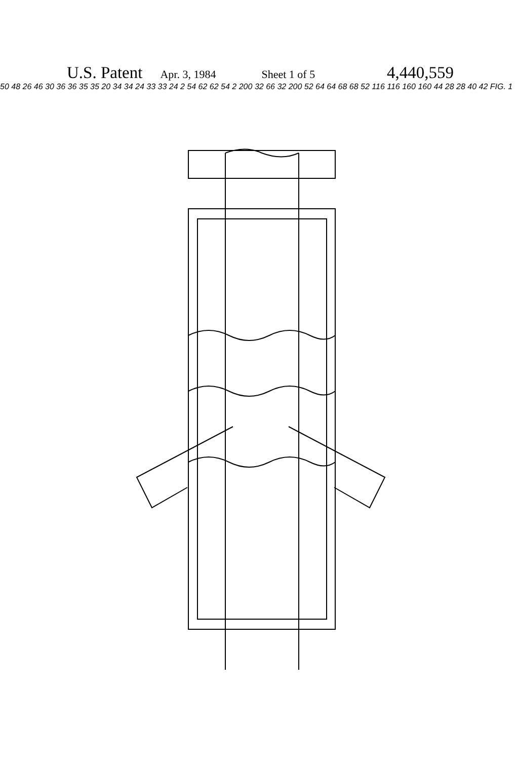U.S. Patent Apr. 3, 1984 Sheet 1 of 5 4,440,559
50 48 26 46 30 36 36 35 35 20 34 34 24 33 33 24 2 54 62 62 54 2 200 32 66 32 200 52 64 64 68 68 52 116 116 160 160 44 28 28 40 42 FIG. 1